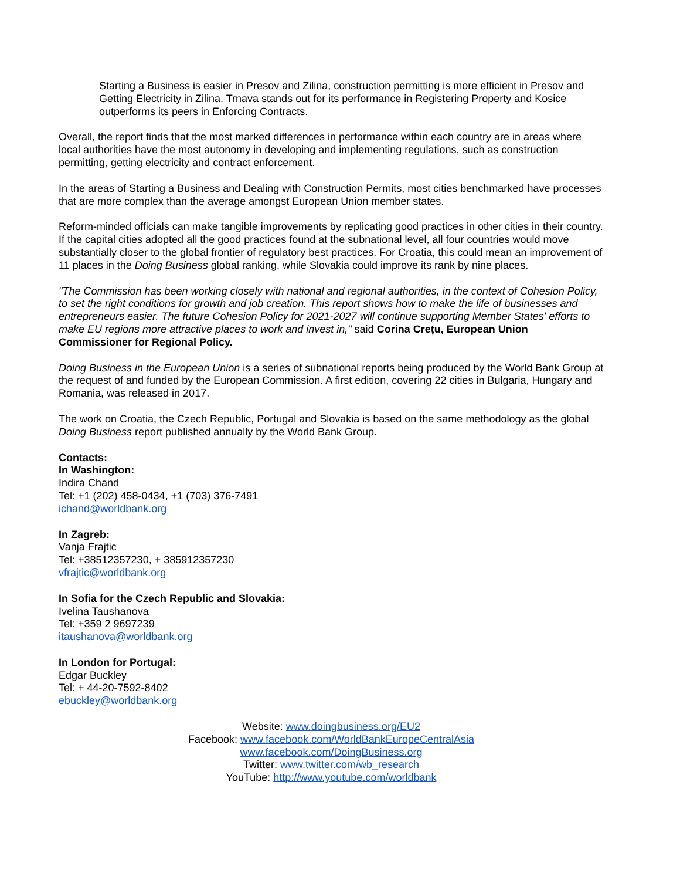Starting a Business is easier in Presov and Zilina, construction permitting is more efficient in Presov and Getting Electricity in Zilina. Trnava stands out for its performance in Registering Property and Kosice outperforms its peers in Enforcing Contracts.
Overall, the report finds that the most marked differences in performance within each country are in areas where local authorities have the most autonomy in developing and implementing regulations, such as construction permitting, getting electricity and contract enforcement.
In the areas of Starting a Business and Dealing with Construction Permits, most cities benchmarked have processes that are more complex than the average amongst European Union member states.
Reform-minded officials can make tangible improvements by replicating good practices in other cities in their country. If the capital cities adopted all the good practices found at the subnational level, all four countries would move substantially closer to the global frontier of regulatory best practices. For Croatia, this could mean an improvement of 11 places in the Doing Business global ranking, while Slovakia could improve its rank by nine places.
"The Commission has been working closely with national and regional authorities, in the context of Cohesion Policy, to set the right conditions for growth and job creation. This report shows how to make the life of businesses and entrepreneurs easier. The future Cohesion Policy for 2021-2027 will continue supporting Member States' efforts to make EU regions more attractive places to work and invest in," said Corina Crețu, European Union Commissioner for Regional Policy.
Doing Business in the European Union is a series of subnational reports being produced by the World Bank Group at the request of and funded by the European Commission. A first edition, covering 22 cities in Bulgaria, Hungary and Romania, was released in 2017.
The work on Croatia, the Czech Republic, Portugal and Slovakia is based on the same methodology as the global Doing Business report published annually by the World Bank Group.
Contacts:
In Washington:
Indira Chand
Tel: +1 (202) 458-0434, +1 (703) 376-7491
ichand@worldbank.org
In Zagreb:
Vanja Frajtic
Tel: +38512357230, + 385912357230
vfrajtic@worldbank.org
In Sofia for the Czech Republic and Slovakia:
Ivelina Taushanova
Tel: +359 2 9697239
itaushanova@worldbank.org
In London for Portugal:
Edgar Buckley
Tel: + 44-20-7592-8402
ebuckley@worldbank.org
Website: www.doingbusiness.org/EU2
Facebook: www.facebook.com/WorldBankEuropeCentralAsia
www.facebook.com/DoingBusiness.org
Twitter: www.twitter.com/wb_research
YouTube: http://www.youtube.com/worldbank